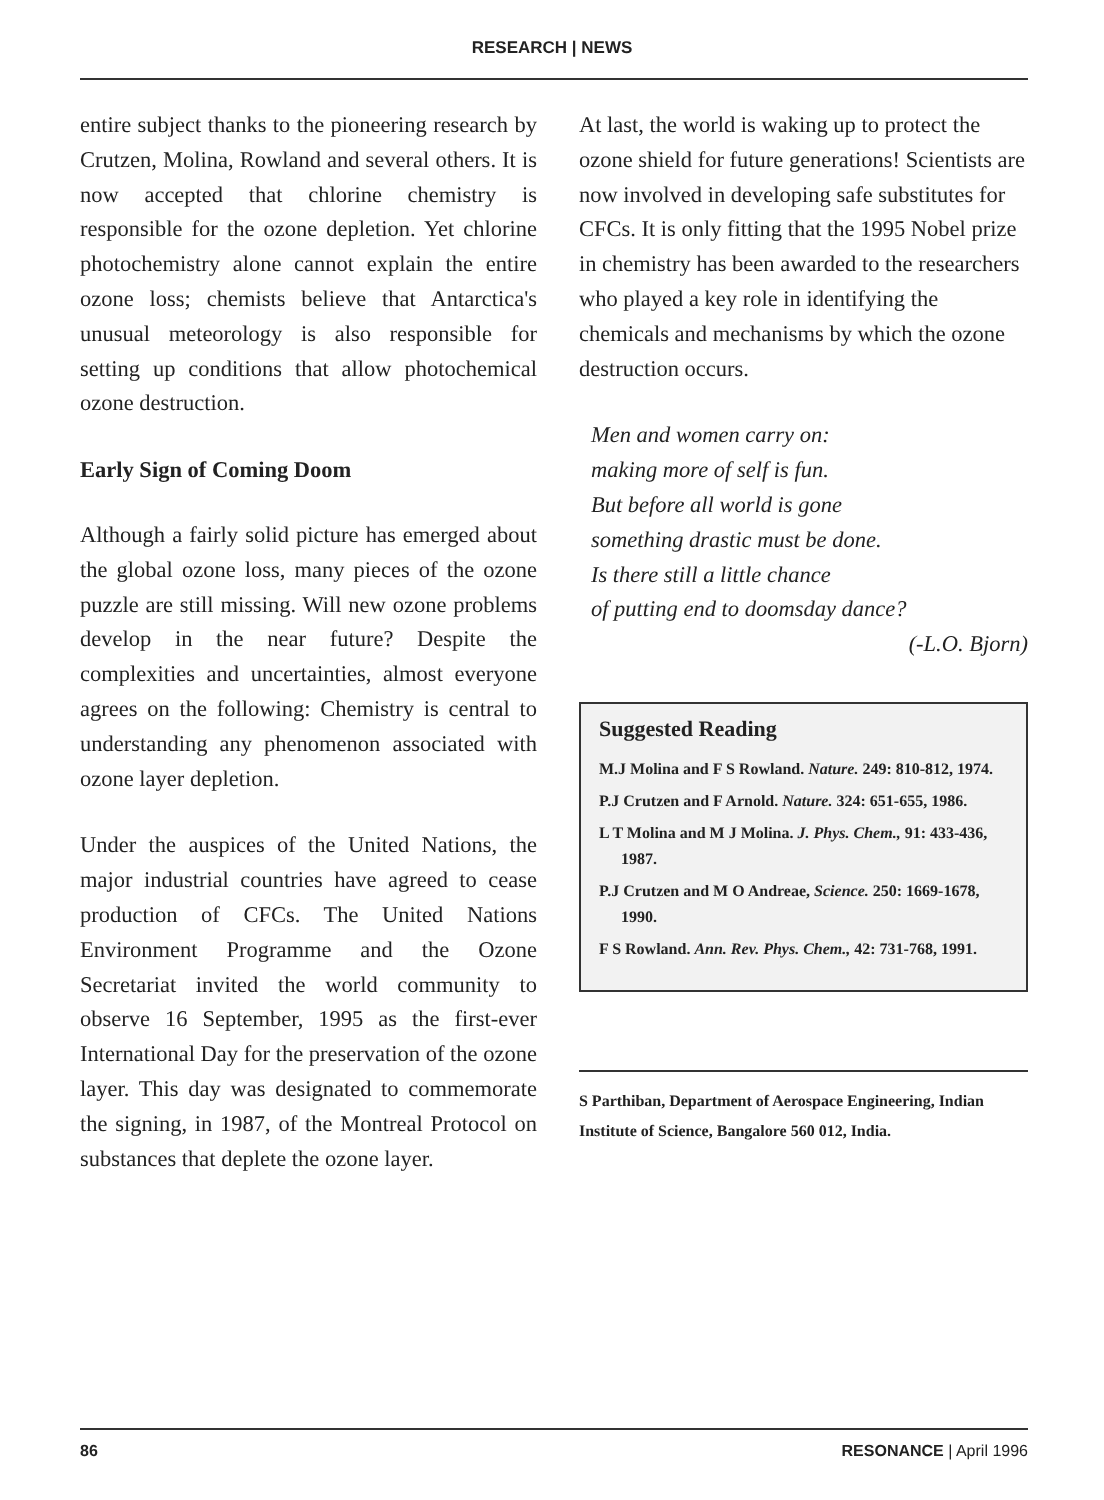RESEARCH | NEWS
entire subject thanks to the pioneering research by Crutzen, Molina, Rowland and several others. It is now accepted that chlorine chemistry is responsible for the ozone depletion. Yet chlorine photochemistry alone cannot explain the entire ozone loss; chemists believe that Antarctica's unusual meteorology is also responsible for setting up conditions that allow photochemical ozone destruction.
Early Sign of Coming Doom
Although a fairly solid picture has emerged about the global ozone loss, many pieces of the ozone puzzle are still missing. Will new ozone problems develop in the near future? Despite the complexities and uncertainties, almost everyone agrees on the following: Chemistry is central to understanding any phenomenon associated with ozone layer depletion.
Under the auspices of the United Nations, the major industrial countries have agreed to cease production of CFCs. The United Nations Environment Programme and the Ozone Secretariat invited the world community to observe 16 September, 1995 as the first-ever International Day for the preservation of the ozone layer. This day was designated to commemorate the signing, in 1987, of the Montreal Protocol on substances that deplete the ozone layer.
At last, the world is waking up to protect the ozone shield for future generations! Scientists are now involved in developing safe substitutes for CFCs. It is only fitting that the 1995 Nobel prize in chemistry has been awarded to the researchers who played a key role in identifying the chemicals and mechanisms by which the ozone destruction occurs.
Men and women carry on:
making more of self is fun.
But before all world is gone
something drastic must be done.
Is there still a little chance
of putting end to doomsday dance?
(-L.O. Bjorn)
Suggested Reading
M.J Molina and F S Rowland. Nature. 249: 810-812, 1974.
P.J Crutzen and F Arnold. Nature. 324: 651-655, 1986.
L T Molina and M J Molina. J. Phys. Chem., 91: 433-436, 1987.
P.J Crutzen and M O Andreae, Science. 250: 1669-1678, 1990.
F S Rowland. Ann. Rev. Phys. Chem., 42: 731-768, 1991.
S Parthiban, Department of Aerospace Engineering, Indian Institute of Science, Bangalore 560 012, India.
86 RESONANCE | April 1996